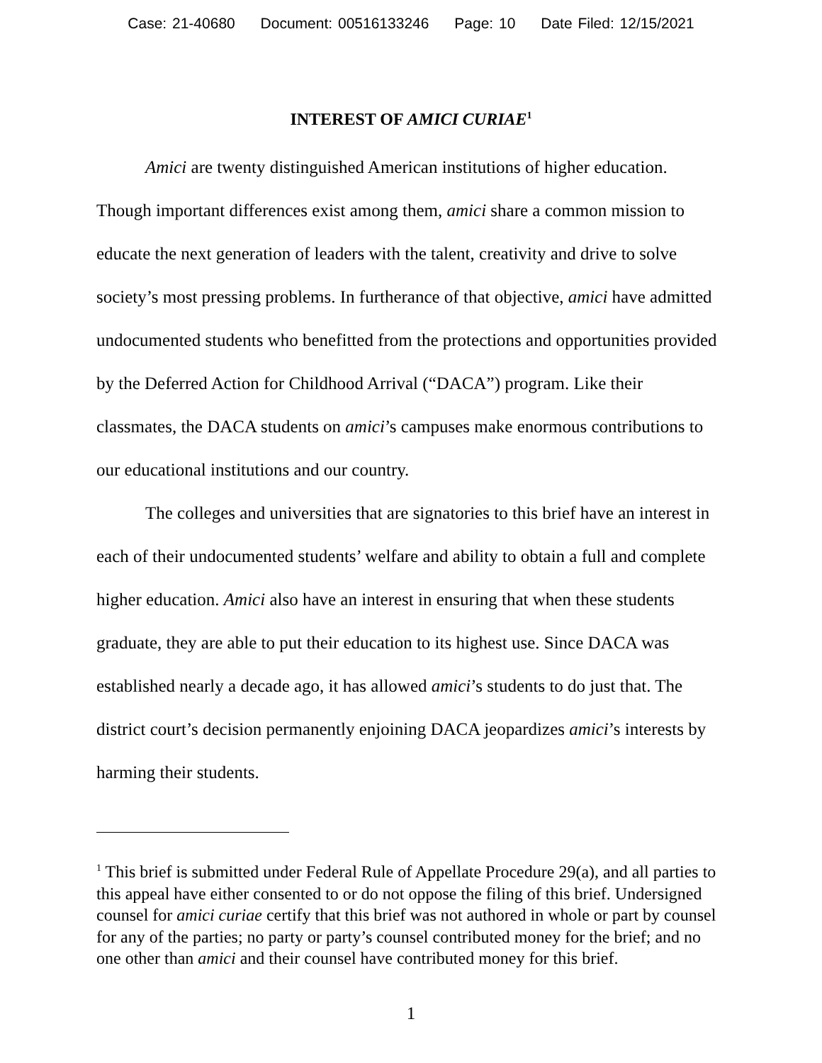Case: 21-40680 Document: 00516133246 Page: 10 Date Filed: 12/15/2021
INTEREST OF AMICI CURIAE<sup>1</sup>
Amici are twenty distinguished American institutions of higher education. Though important differences exist among them, amici share a common mission to educate the next generation of leaders with the talent, creativity and drive to solve society’s most pressing problems. In furtherance of that objective, amici have admitted undocumented students who benefitted from the protections and opportunities provided by the Deferred Action for Childhood Arrival (“DACA”) program. Like their classmates, the DACA students on amici’s campuses make enormous contributions to our educational institutions and our country.
The colleges and universities that are signatories to this brief have an interest in each of their undocumented students’ welfare and ability to obtain a full and complete higher education. Amici also have an interest in ensuring that when these students graduate, they are able to put their education to its highest use. Since DACA was established nearly a decade ago, it has allowed amici’s students to do just that. The district court’s decision permanently enjoining DACA jeopardizes amici’s interests by harming their students.
<sup>1</sup> This brief is submitted under Federal Rule of Appellate Procedure 29(a), and all parties to this appeal have either consented to or do not oppose the filing of this brief. Undersigned counsel for amici curiae certify that this brief was not authored in whole or part by counsel for any of the parties; no party or party’s counsel contributed money for the brief; and no one other than amici and their counsel have contributed money for this brief.
1